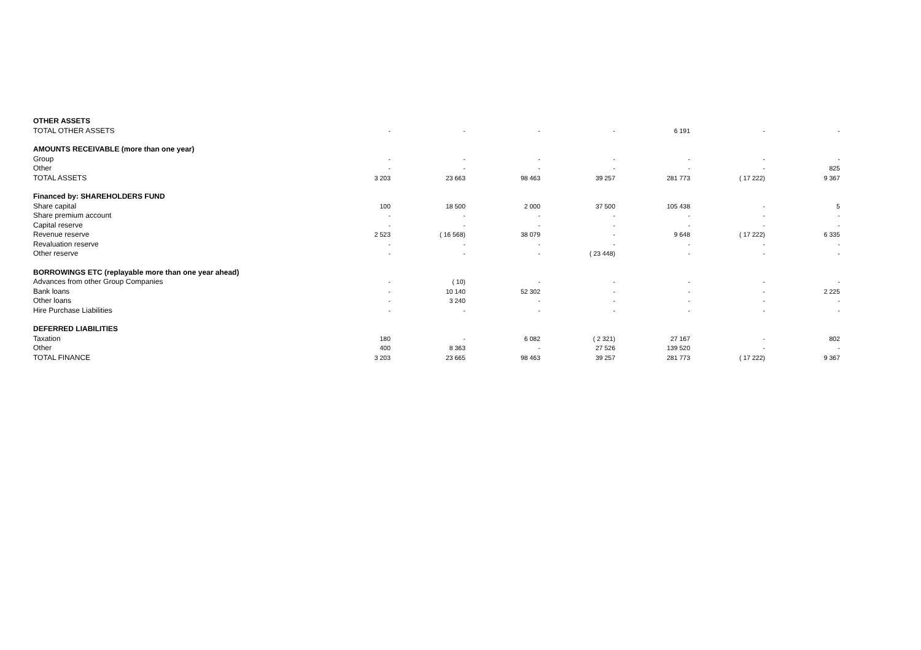| OTHER ASSETS | | | | | | | |
| TOTAL OTHER ASSETS | - | - | - | - | 6 191 | - | - |
| AMOUNTS RECEIVABLE (more than one year) | | | | | | | |
| Group | - | - | - | - | - | - | - |
| Other | - | - | - | - | - | - | 825 |
| TOTAL ASSETS | 3 203 | 23 663 | 98 463 | 39 257 | 281 773 | ( 17 222) | 9 367 |
| Financed by: SHAREHOLDERS FUND | | | | | | | |
| Share capital | 100 | 18 500 | 2 000 | 37 500 | 105 438 | - | 5 |
| Share premium account | - | - | - | - | - | - | - |
| Capital reserve | - | - | - | - | - | - | - |
| Revenue reserve | 2 523 | ( 16 568) | 38 079 | - | 9 648 | ( 17 222) | 6 335 |
| Revaluation reserve | - | - | - | - | - | - | - |
| Other reserve | - | - | - | ( 23 448) | - | - | - |
| BORROWINGS ETC (replayable more than one year ahead) | | | | | | | |
| Advances from other Group Companies | - | ( 10) | - | - | - | - | - |
| Bank loans | - | 10 140 | 52 302 | - | - | - | 2 225 |
| Other loans | - | 3 240 | - | - | - | - | - |
| Hire Purchase Liabilities | - | - | - | - | - | - | - |
| DEFERRED LIABILITIES | | | | | | | |
| Taxation | 180 | - | 6 082 | ( 2 321) | 27 167 | - | 802 |
| Other | 400 | 8 363 | - | 27 526 | 139 520 | - | - |
| TOTAL FINANCE | 3 203 | 23 665 | 98 463 | 39 257 | 281 773 | ( 17 222) | 9 367 |